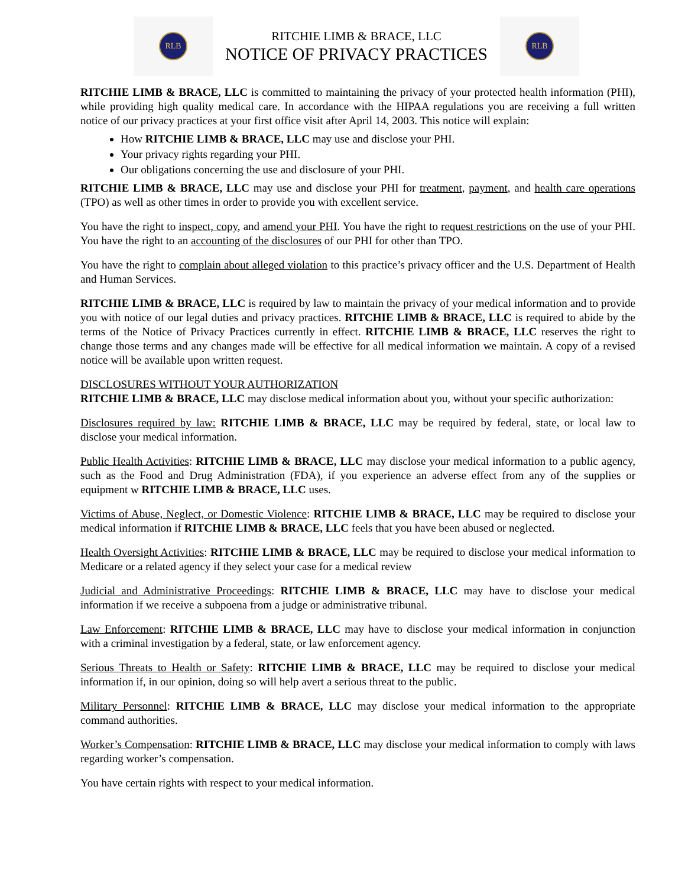RLB
RITCHIE LIMB & BRACE, LLC
NOTICE OF PRIVACY PRACTICES
RLB
RITCHIE LIMB & BRACE, LLC is committed to maintaining the privacy of your protected health information (PHI), while providing high quality medical care. In accordance with the HIPAA regulations you are receiving a full written notice of our privacy practices at your first office visit after April 14, 2003. This notice will explain:
How RITCHIE LIMB & BRACE, LLC may use and disclose your PHI.
Your privacy rights regarding your PHI.
Our obligations concerning the use and disclosure of your PHI.
RITCHIE LIMB & BRACE, LLC may use and disclose your PHI for treatment, payment, and health care operations (TPO) as well as other times in order to provide you with excellent service.
You have the right to inspect, copy, and amend your PHI. You have the right to request restrictions on the use of your PHI. You have the right to an accounting of the disclosures of our PHI for other than TPO.
You have the right to complain about alleged violation to this practice’s privacy officer and the U.S. Department of Health and Human Services.
RITCHIE LIMB & BRACE, LLC is required by law to maintain the privacy of your medical information and to provide you with notice of our legal duties and privacy practices. RITCHIE LIMB & BRACE, LLC is required to abide by the terms of the Notice of Privacy Practices currently in effect. RITCHIE LIMB & BRACE, LLC reserves the right to change those terms and any changes made will be effective for all medical information we maintain. A copy of a revised notice will be available upon written request.
DISCLOSURES WITHOUT YOUR AUTHORIZATION
RITCHIE LIMB & BRACE, LLC may disclose medical information about you, without your specific authorization:
Disclosures required by law: RITCHIE LIMB & BRACE, LLC may be required by federal, state, or local law to disclose your medical information.
Public Health Activities: RITCHIE LIMB & BRACE, LLC may disclose your medical information to a public agency, such as the Food and Drug Administration (FDA), if you experience an adverse effect from any of the supplies or equipment w RITCHIE LIMB & BRACE, LLC uses.
Victims of Abuse, Neglect, or Domestic Violence: RITCHIE LIMB & BRACE, LLC may be required to disclose your medical information if RITCHIE LIMB & BRACE, LLC feels that you have been abused or neglected.
Health Oversight Activities: RITCHIE LIMB & BRACE, LLC may be required to disclose your medical information to Medicare or a related agency if they select your case for a medical review
Judicial and Administrative Proceedings: RITCHIE LIMB & BRACE, LLC may have to disclose your medical information if we receive a subpoena from a judge or administrative tribunal.
Law Enforcement: RITCHIE LIMB & BRACE, LLC may have to disclose your medical information in conjunction with a criminal investigation by a federal, state, or law enforcement agency.
Serious Threats to Health or Safety: RITCHIE LIMB & BRACE, LLC may be required to disclose your medical information if, in our opinion, doing so will help avert a serious threat to the public.
Military Personnel: RITCHIE LIMB & BRACE, LLC may disclose your medical information to the appropriate command authorities.
Worker’s Compensation: RITCHIE LIMB & BRACE, LLC may disclose your medical information to comply with laws regarding worker’s compensation.
You have certain rights with respect to your medical information.